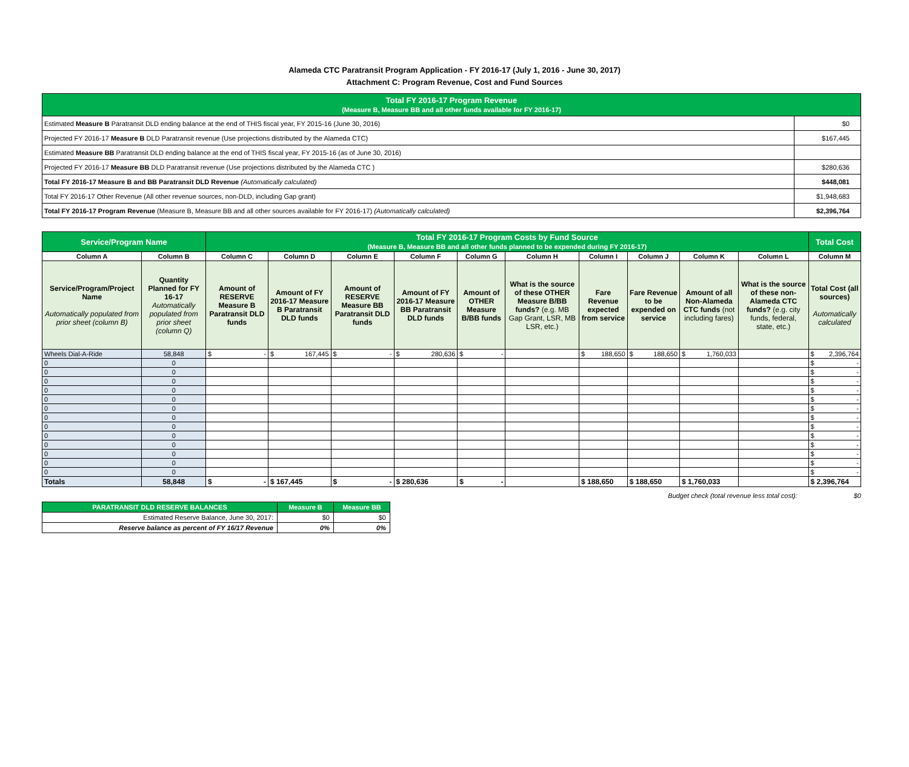Alameda CTC Paratransit Program Application - FY 2016-17 (July 1, 2016 - June 30, 2017)
Attachment C: Program Revenue, Cost and Fund Sources
| Total FY 2016-17 Program Revenue (Measure B, Measure BB and all other funds available for FY 2016-17) | |
| Estimated Measure B Paratransit DLD ending balance at the end of THIS fiscal year, FY 2015-16 (June 30, 2016) | $0 |
| Projected FY 2016-17 Measure B DLD Paratransit revenue (Use projections distributed by the Alameda CTC) | $167,445 |
| Estimated Measure BB Paratransit DLD ending balance at the end of THIS fiscal year, FY 2015-16 (as of June 30, 2016) | |
| Projected FY 2016-17 Measure BB DLD Paratransit revenue (Use projections distributed by the Alameda CTC ) | $280,636 |
| Total FY 2016-17 Measure B and BB Paratransit DLD Revenue (Automatically calculated) | $448,081 |
| Total FY 2016-17 Other Revenue (All other revenue sources, non-DLD, including Gap grant) | $1,948,683 |
| Total FY 2016-17 Program Revenue (Measure B, Measure BB and all other sources available for FY 2016-17) (Automatically calculated) | $2,396,764 |
| Service/Program Name | | Total FY 2016-17 Program Costs by Fund Source (Measure B, Measure BB and all other funds planned to be expended during FY 2016-17) | | | | | | | | | | Total Cost |
| --- | --- | --- | --- | --- | --- | --- | --- | --- | --- | --- | --- | --- |
| Column A | Column B | Column C | Column D | Column E | Column F | Column G | Column H | Column I | Column J | Column K | Column L | Column M |
| Service/Program/Project Name Automatically populated from prior sheet (column B) | Quantity Planned for FY 16-17 Automatically populated from prior sheet (column Q) | Amount of RESERVE Measure B Paratransit DLD funds | Amount of FY 2016-17 Measure B Paratransit DLD funds | Amount of RESERVE Measure BB Paratransit DLD funds | Amount of FY 2016-17 Measure BB Paratransit DLD funds | Amount of OTHER Measure B/BB funds | What is the source of these OTHER Measure B/BB funds? (e.g. MB Gap Grant, LSR, MB LSR, etc.) | Fare Revenue expected from service | Fare Revenue to be expended on service | Amount of all Non-Alameda CTC funds (not including fares) | What is the source of these non-Alameda CTC funds? (e.g. city funds, federal, state, etc.) | Total Cost (all sources) Automatically calculated |
| Wheels Dial-A-Ride | 58,848 | $ - | $ 167,445 | $ - | $ 280,636 | $ - | | $ 188,650 | $ 188,650 | $ 1,760,033 | | $ 2,396,764 |
| 0 | 0 | | | | | | | | | | | $ - |
| 0 | 0 | | | | | | | | | | | $ - |
| 0 | 0 | | | | | | | | | | | $ - |
| 0 | 0 | | | | | | | | | | | $ - |
| 0 | 0 | | | | | | | | | | | $ - |
| 0 | 0 | | | | | | | | | | | $ - |
| 0 | 0 | | | | | | | | | | | $ - |
| 0 | 0 | | | | | | | | | | | $ - |
| 0 | 0 | | | | | | | | | | | $ - |
| 0 | 0 | | | | | | | | | | | $ - |
| 0 | 0 | | | | | | | | | | | $ - |
| 0 | 0 | | | | | | | | | | | $ - |
| 0 | 0 | | | | | | | | | | | $ - |
| Totals | 58,848 | $ - | $ 167,445 | $ - | $ 280,636 | $ - | | $ 188,650 | $ 188,650 | $ 1,760,033 | | $ 2,396,764 |
Budget check (total revenue less total cost): $0
| PARATRANSIT DLD RESERVE BALANCES | Measure B | Measure BB |
| Estimated Reserve Balance, June 30, 2017: | $0 | $0 |
| Reserve balance as percent of FY 16/17 Revenue | 0% | 0% |